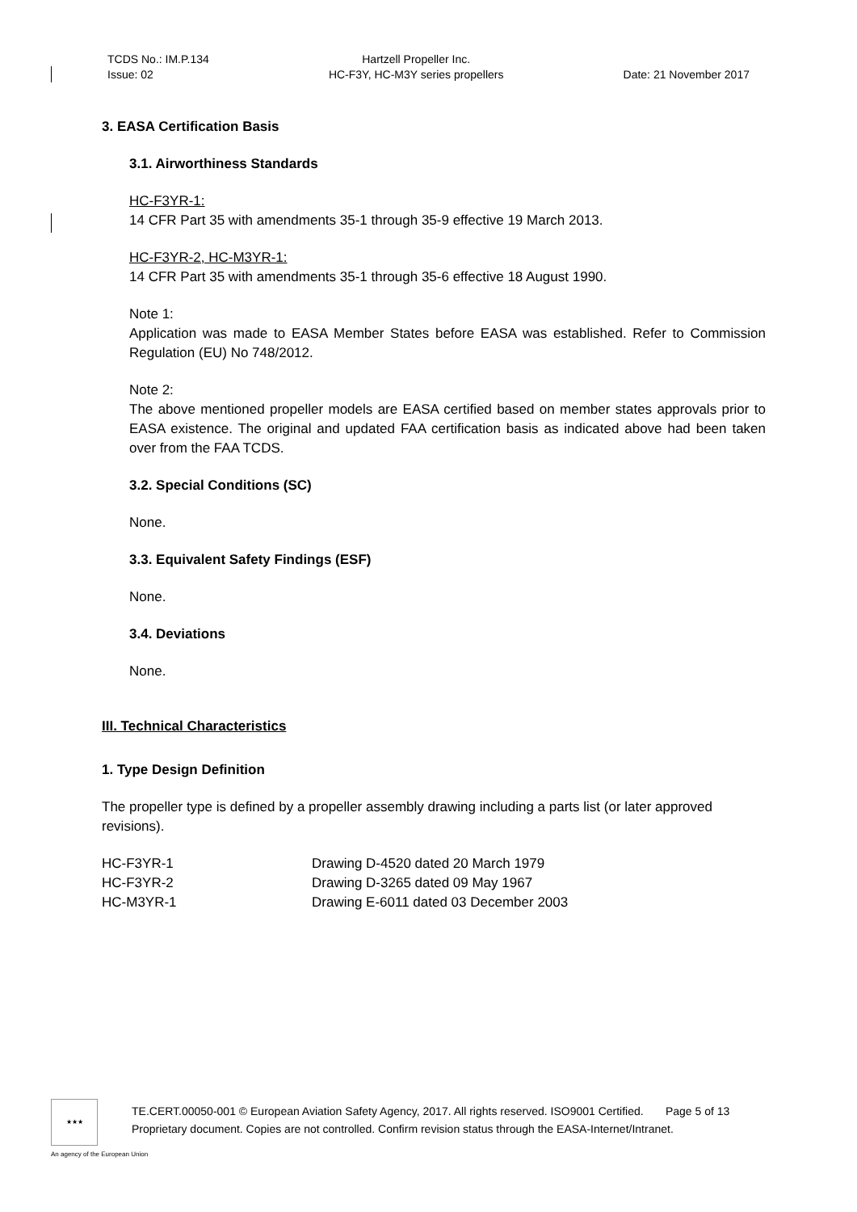TCDS No.: IM.P.134
Issue: 02
Hartzell Propeller Inc.
HC-F3Y, HC-M3Y series propellers
Date: 21 November 2017
3. EASA Certification Basis
3.1. Airworthiness Standards
HC-F3YR-1:
14 CFR Part 35 with amendments 35-1 through 35-9 effective 19 March 2013.
HC-F3YR-2, HC-M3YR-1:
14 CFR Part 35 with amendments 35-1 through 35-6 effective 18 August 1990.
Note 1:
Application was made to EASA Member States before EASA was established. Refer to Commission Regulation (EU) No 748/2012.
Note 2:
The above mentioned propeller models are EASA certified based on member states approvals prior to EASA existence. The original and updated FAA certification basis as indicated above had been taken over from the FAA TCDS.
3.2. Special Conditions (SC)
None.
3.3. Equivalent Safety Findings (ESF)
None.
3.4. Deviations
None.
III. Technical Characteristics
1. Type Design Definition
The propeller type is defined by a propeller assembly drawing including a parts list (or later approved revisions).
| HC-F3YR-1 | Drawing D-4520 dated 20 March 1979 |
| HC-F3YR-2 | Drawing D-3265 dated 09 May 1967 |
| HC-M3YR-1 | Drawing E-6011 dated 03 December 2003 |
★★★
TE.CERT.00050-001 © European Aviation Safety Agency, 2017. All rights reserved. ISO9001 Certified. Page 5 of 13
Proprietary document. Copies are not controlled. Confirm revision status through the EASA-Internet/Intranet.
An agency of the European Union